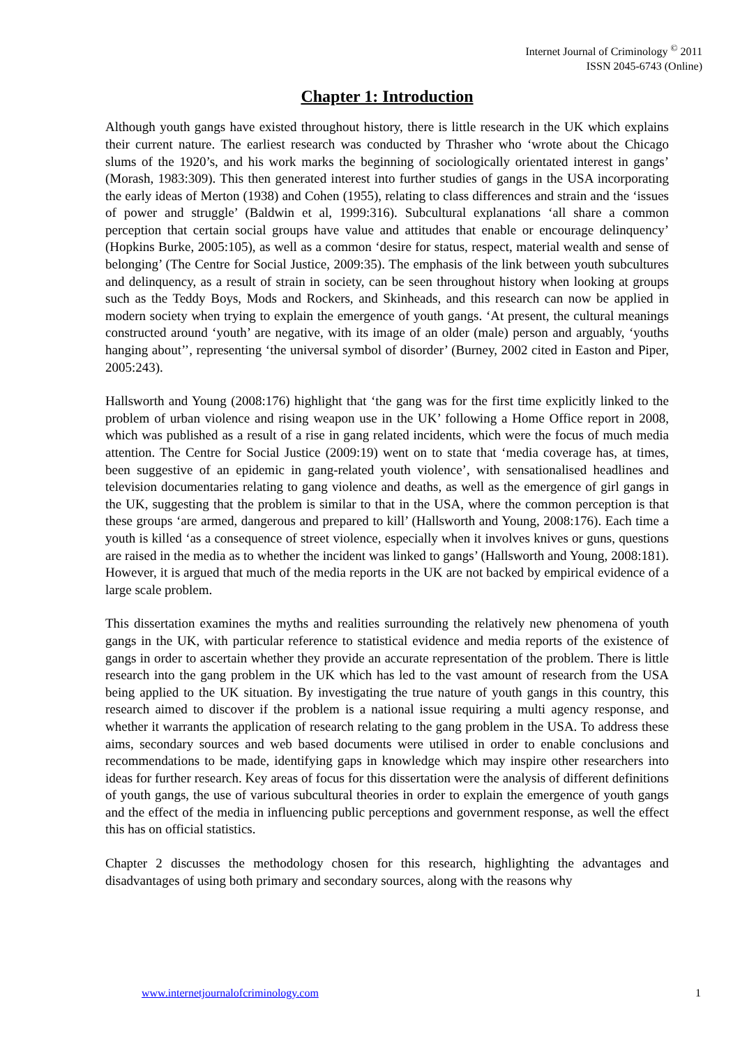Internet Journal of Criminology <sup>©</sup> 2011
ISSN 2045-6743 (Online)
Chapter 1: Introduction
Although youth gangs have existed throughout history, there is little research in the UK which explains their current nature. The earliest research was conducted by Thrasher who ‘wrote about the Chicago slums of the 1920’s, and his work marks the beginning of sociologically orientated interest in gangs’ (Morash, 1983:309). This then generated interest into further studies of gangs in the USA incorporating the early ideas of Merton (1938) and Cohen (1955), relating to class differences and strain and the ‘issues of power and struggle’ (Baldwin et al, 1999:316). Subcultural explanations ‘all share a common perception that certain social groups have value and attitudes that enable or encourage delinquency’ (Hopkins Burke, 2005:105), as well as a common ‘desire for status, respect, material wealth and sense of belonging’ (The Centre for Social Justice, 2009:35). The emphasis of the link between youth subcultures and delinquency, as a result of strain in society, can be seen throughout history when looking at groups such as the Teddy Boys, Mods and Rockers, and Skinheads, and this research can now be applied in modern society when trying to explain the emergence of youth gangs. ‘At present, the cultural meanings constructed around ‘youth’ are negative, with its image of an older (male) person and arguably, ‘youths hanging about’’, representing ‘the universal symbol of disorder’ (Burney, 2002 cited in Easton and Piper, 2005:243).
Hallsworth and Young (2008:176) highlight that ‘the gang was for the first time explicitly linked to the problem of urban violence and rising weapon use in the UK’ following a Home Office report in 2008, which was published as a result of a rise in gang related incidents, which were the focus of much media attention. The Centre for Social Justice (2009:19) went on to state that ‘media coverage has, at times, been suggestive of an epidemic in gang-related youth violence’, with sensationalised headlines and television documentaries relating to gang violence and deaths, as well as the emergence of girl gangs in the UK, suggesting that the problem is similar to that in the USA, where the common perception is that these groups ‘are armed, dangerous and prepared to kill’ (Hallsworth and Young, 2008:176). Each time a youth is killed ‘as a consequence of street violence, especially when it involves knives or guns, questions are raised in the media as to whether the incident was linked to gangs’ (Hallsworth and Young, 2008:181). However, it is argued that much of the media reports in the UK are not backed by empirical evidence of a large scale problem.
This dissertation examines the myths and realities surrounding the relatively new phenomena of youth gangs in the UK, with particular reference to statistical evidence and media reports of the existence of gangs in order to ascertain whether they provide an accurate representation of the problem. There is little research into the gang problem in the UK which has led to the vast amount of research from the USA being applied to the UK situation. By investigating the true nature of youth gangs in this country, this research aimed to discover if the problem is a national issue requiring a multi agency response, and whether it warrants the application of research relating to the gang problem in the USA. To address these aims, secondary sources and web based documents were utilised in order to enable conclusions and recommendations to be made, identifying gaps in knowledge which may inspire other researchers into ideas for further research. Key areas of focus for this dissertation were the analysis of different definitions of youth gangs, the use of various subcultural theories in order to explain the emergence of youth gangs and the effect of the media in influencing public perceptions and government response, as well the effect this has on official statistics.
Chapter 2 discusses the methodology chosen for this research, highlighting the advantages and disadvantages of using both primary and secondary sources, along with the reasons why
www.internetjournalofcriminology.com 1